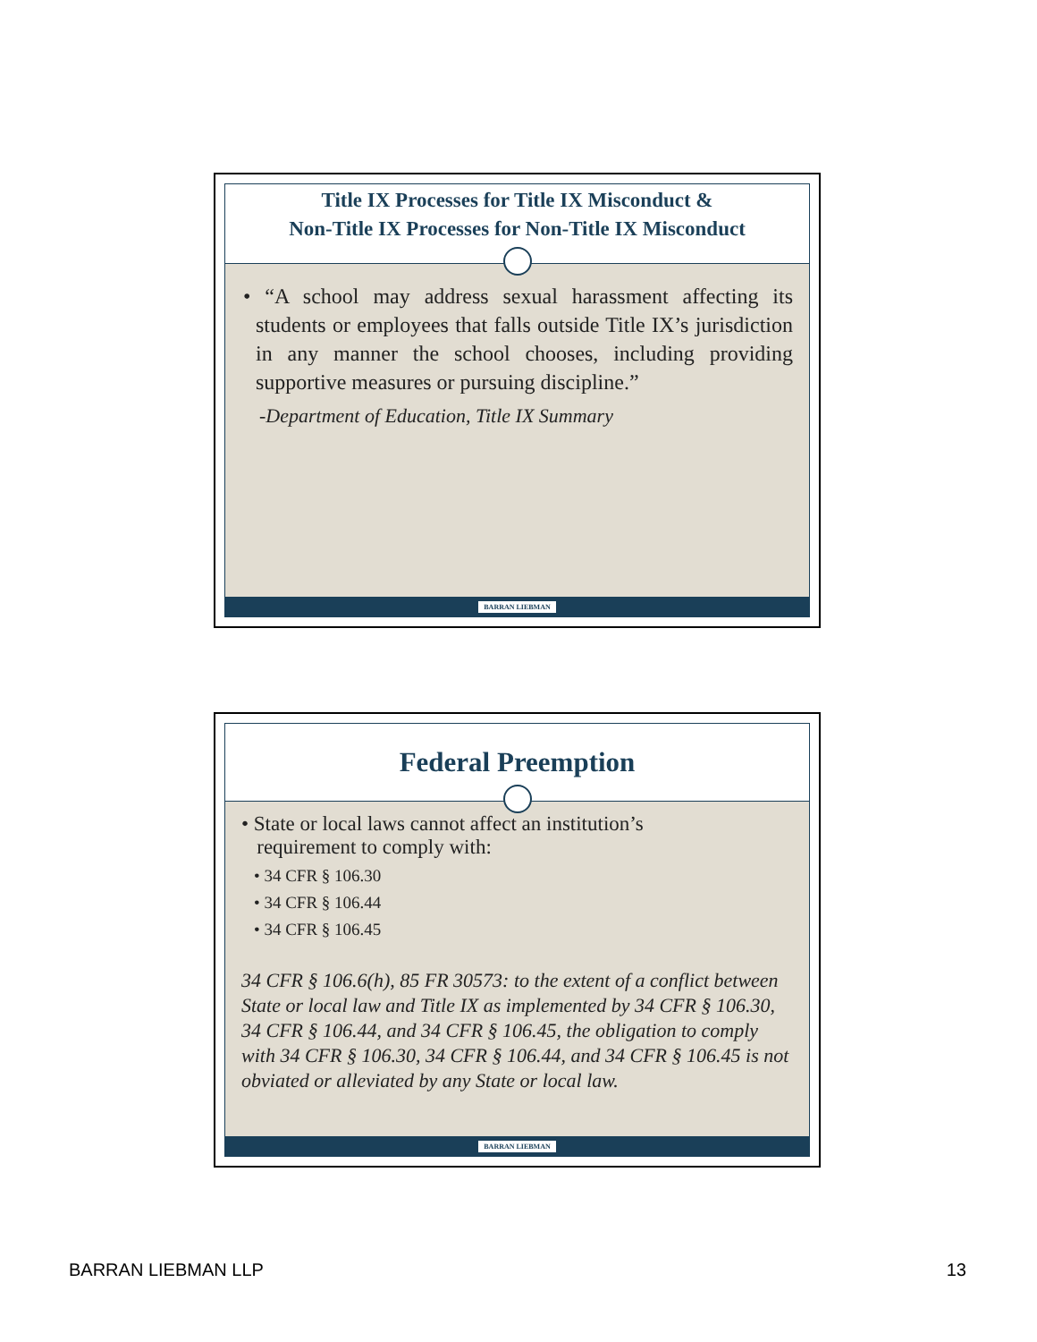Title IX Processes for Title IX Misconduct &
Non-Title IX Processes for Non-Title IX Misconduct
• “A school may address sexual harassment affecting its students or employees that falls outside Title IX’s jurisdiction in any manner the school chooses, including providing supportive measures or pursuing discipline.”
-Department of Education, Title IX Summary
BARRAN LIEBMAN
Federal Preemption
• State or local laws cannot affect an institution’s
requirement to comply with:
• 34 CFR § 106.30
• 34 CFR § 106.44
• 34 CFR § 106.45
34 CFR § 106.6(h), 85 FR 30573: to the extent of a conflict between State or local law and Title IX as implemented by 34 CFR § 106.30, 34 CFR § 106.44, and 34 CFR § 106.45, the obligation to comply with 34 CFR § 106.30, 34 CFR § 106.44, and 34 CFR § 106.45 is not obviated or alleviated by any State or local law.
BARRAN LIEBMAN
BARRAN LIEBMAN LLP 13